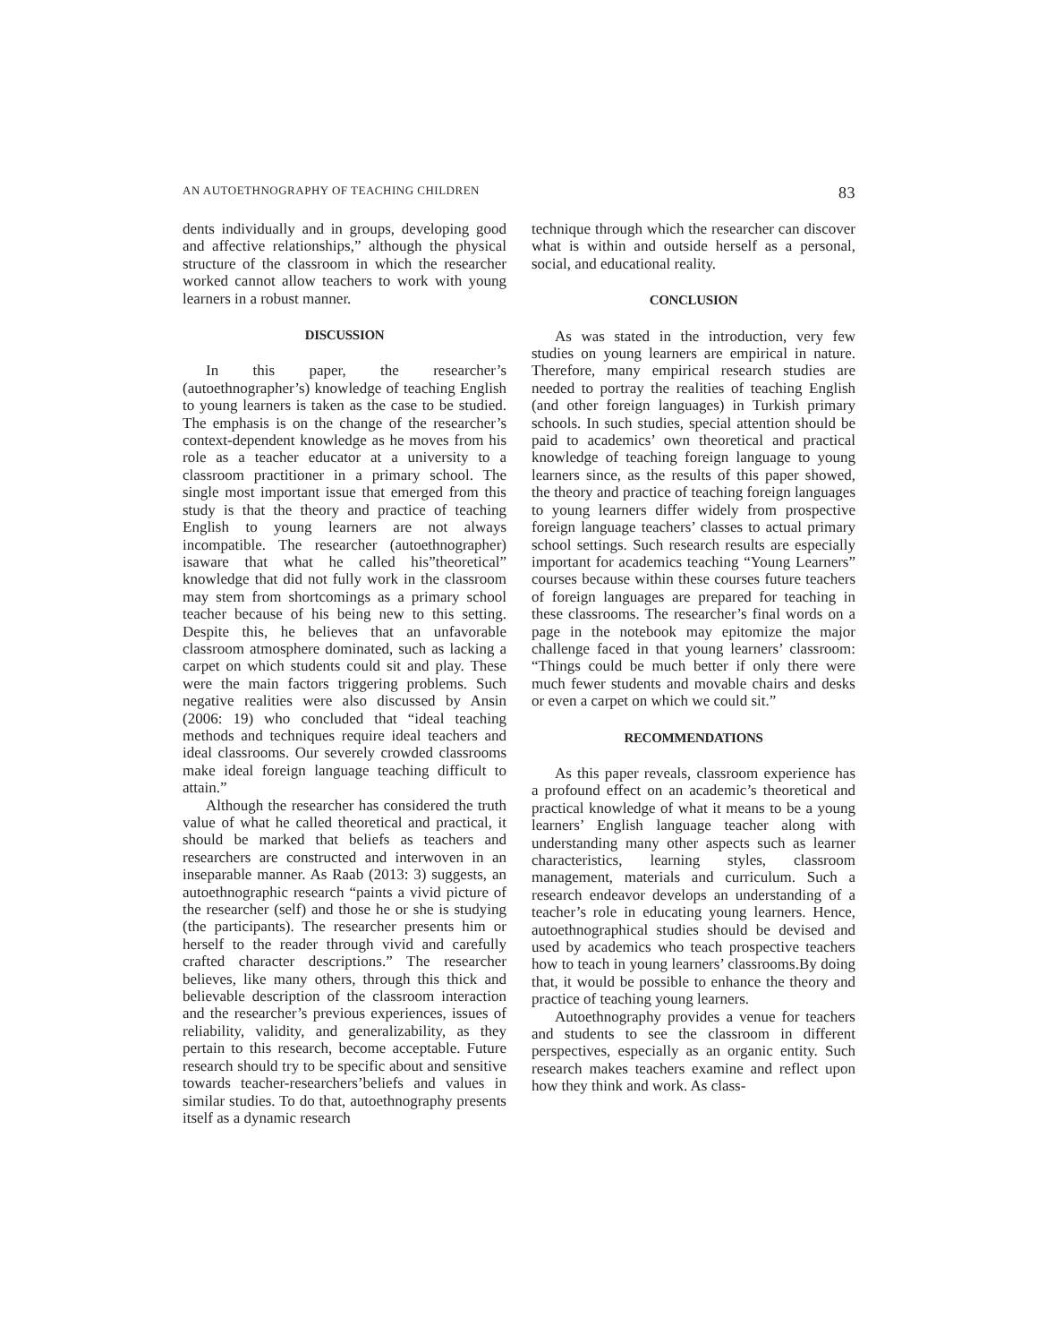AN AUTOETHNOGRAPHY OF TEACHING CHILDREN 83
dents individually and in groups, developing good and affective relationships,” although the physical structure of the classroom in which the researcher worked cannot allow teachers to work with young learners in a robust manner.
DISCUSSION
In this paper, the researcher’s (autoethnographer’s) knowledge of teaching English to young learners is taken as the case to be studied. The emphasis is on the change of the researcher’s context-dependent knowledge as he moves from his role as a teacher educator at a university to a classroom practitioner in a primary school. The single most important issue that emerged from this study is that the theory and practice of teaching English to young learners are not always incompatible. The researcher (autoethnographer) isaware that what he called his”theoretical” knowledge that did not fully work in the classroom may stem from shortcomings as a primary school teacher because of his being new to this setting. Despite this, he believes that an unfavorable classroom atmosphere dominated, such as lacking a carpet on which students could sit and play. These were the main factors triggering problems. Such negative realities were also discussed by Ansin (2006: 19) who concluded that “ideal teaching methods and techniques require ideal teachers and ideal classrooms. Our severely crowded classrooms make ideal foreign language teaching difficult to attain.”
Although the researcher has considered the truth value of what he called theoretical and practical, it should be marked that beliefs as teachers and researchers are constructed and interwoven in an inseparable manner. As Raab (2013: 3) suggests, an autoethnographic research “paints a vivid picture of the researcher (self) and those he or she is studying (the participants). The researcher presents him or herself to the reader through vivid and carefully crafted character descriptions.” The researcher believes, like many others, through this thick and believable description of the classroom interaction and the researcher’s previous experiences, issues of reliability, validity, and generalizability, as they pertain to this research, become acceptable. Future research should try to be specific about and sensitive towards teacher-researchers’beliefs and values in similar studies. To do that, autoethnography presents itself as a dynamic research
technique through which the researcher can discover what is within and outside herself as a personal, social, and educational reality.
CONCLUSION
As was stated in the introduction, very few studies on young learners are empirical in nature. Therefore, many empirical research studies are needed to portray the realities of teaching English (and other foreign languages) in Turkish primary schools. In such studies, special attention should be paid to academics’ own theoretical and practical knowledge of teaching foreign language to young learners since, as the results of this paper showed, the theory and practice of teaching foreign languages to young learners differ widely from prospective foreign language teachers’ classes to actual primary school settings. Such research results are especially important for academics teaching “Young Learners” courses because within these courses future teachers of foreign languages are prepared for teaching in these classrooms. The researcher’s final words on a page in the notebook may epitomize the major challenge faced in that young learners’ classroom: “Things could be much better if only there were much fewer students and movable chairs and desks or even a carpet on which we could sit.”
RECOMMENDATIONS
As this paper reveals, classroom experience has a profound effect on an academic’s theoretical and practical knowledge of what it means to be a young learners’ English language teacher along with understanding many other aspects such as learner characteristics, learning styles, classroom management, materials and curriculum. Such a research endeavor develops an understanding of a teacher’s role in educating young learners. Hence, autoethnographical studies should be devised and used by academics who teach prospective teachers how to teach in young learners’ classrooms.By doing that, it would be possible to enhance the theory and practice of teaching young learners.
Autoethnography provides a venue for teachers and students to see the classroom in different perspectives, especially as an organic entity. Such research makes teachers examine and reflect upon how they think and work. As class-